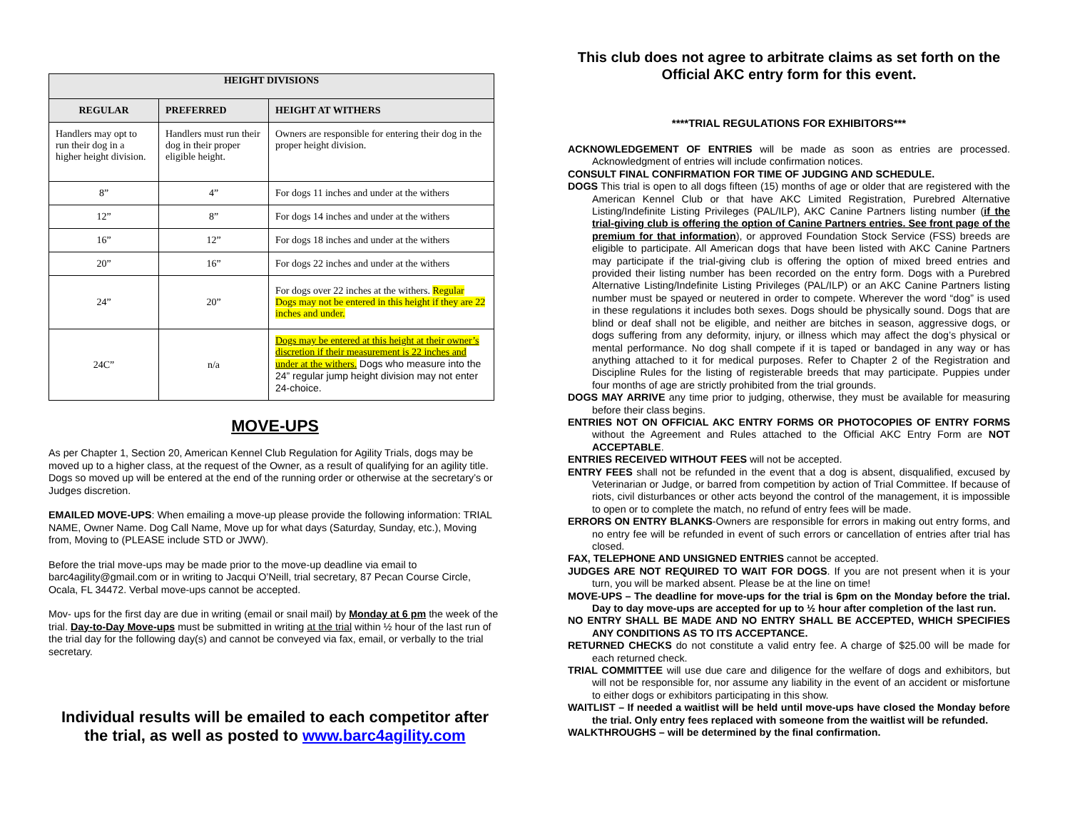| HEIGHT DIVISIONS | | |
| --- | --- | --- |
| REGULAR | PREFERRED | HEIGHT AT WITHERS |
| Handlers may opt to run their dog in a higher height division. | Handlers must run their dog in their proper eligible height. | Owners are responsible for entering their dog in the proper height division. |
| 8” | 4” | For dogs 11 inches and under at the withers |
| 12” | 8” | For dogs 14 inches and under at the withers |
| 16” | 12” | For dogs 18 inches and under at the withers |
| 20” | 16” | For dogs 22 inches and under at the withers |
| 24” | 20” | For dogs over 22 inches at the withers. Regular Dogs may not be entered in this height if they are 22 inches and under. |
| 24C” | n/a | Dogs may be entered at this height at their owner’s discretion if their measurement is 22 inches and under at the withers. Dogs who measure into the 24” regular jump height division may not enter 24-choice. |
MOVE-UPS
As per Chapter 1, Section 20, American Kennel Club Regulation for Agility Trials, dogs may be moved up to a higher class, at the request of the Owner, as a result of qualifying for an agility title. Dogs so moved up will be entered at the end of the running order or otherwise at the secretary’s or Judges discretion.
EMAILED MOVE-UPS: When emailing a move-up please provide the following information: TRIAL NAME, Owner Name. Dog Call Name, Move up for what days (Saturday, Sunday, etc.), Moving from, Moving to (PLEASE include STD or JWW).
Before the trial move-ups may be made prior to the move-up deadline via email to barc4agility@gmail.com or in writing to Jacqui O’Neill, trial secretary, 87 Pecan Course Circle, Ocala, FL 34472. Verbal move-ups cannot be accepted.
Mov- ups for the first day are due in writing (email or snail mail) by Monday at 6 pm the week of the trial. Day-to-Day Move-ups must be submitted in writing at the trial within ½ hour of the last run of the trial day for the following day(s) and cannot be conveyed via fax, email, or verbally to the trial secretary.
Individual results will be emailed to each competitor after the trial, as well as posted to www.barc4agility.com
This club does not agree to arbitrate claims as set forth on the Official AKC entry form for this event.
****TRIAL REGULATIONS FOR EXHIBITORS***
ACKNOWLEDGEMENT OF ENTRIES will be made as soon as entries are processed. Acknowledgment of entries will include confirmation notices.
CONSULT FINAL CONFIRMATION FOR TIME OF JUDGING AND SCHEDULE.
DOGS This trial is open to all dogs fifteen (15) months of age or older that are registered with the American Kennel Club or that have AKC Limited Registration, Purebred Alternative Listing/Indefinite Listing Privileges (PAL/ILP), AKC Canine Partners listing number (if the trial-giving club is offering the option of Canine Partners entries. See front page of the premium for that information), or approved Foundation Stock Service (FSS) breeds are eligible to participate. All American dogs that have been listed with AKC Canine Partners may participate if the trial-giving club is offering the option of mixed breed entries and provided their listing number has been recorded on the entry form. Dogs with a Purebred Alternative Listing/Indefinite Listing Privileges (PAL/ILP) or an AKC Canine Partners listing number must be spayed or neutered in order to compete. Wherever the word “dog” is used in these regulations it includes both sexes. Dogs should be physically sound. Dogs that are blind or deaf shall not be eligible, and neither are bitches in season, aggressive dogs, or dogs suffering from any deformity, injury, or illness which may affect the dog’s physical or mental performance. No dog shall compete if it is taped or bandaged in any way or has anything attached to it for medical purposes. Refer to Chapter 2 of the Registration and Discipline Rules for the listing of registerable breeds that may participate. Puppies under four months of age are strictly prohibited from the trial grounds.
DOGS MAY ARRIVE any time prior to judging, otherwise, they must be available for measuring before their class begins.
ENTRIES NOT ON OFFICIAL AKC ENTRY FORMS OR PHOTOCOPIES OF ENTRY FORMS without the Agreement and Rules attached to the Official AKC Entry Form are NOT ACCEPTABLE.
ENTRIES RECEIVED WITHOUT FEES will not be accepted.
ENTRY FEES shall not be refunded in the event that a dog is absent, disqualified, excused by Veterinarian or Judge, or barred from competition by action of Trial Committee. If because of riots, civil disturbances or other acts beyond the control of the management, it is impossible to open or to complete the match, no refund of entry fees will be made.
ERRORS ON ENTRY BLANKS-Owners are responsible for errors in making out entry forms, and no entry fee will be refunded in event of such errors or cancellation of entries after trial has closed.
FAX, TELEPHONE AND UNSIGNED ENTRIES cannot be accepted.
JUDGES ARE NOT REQUIRED TO WAIT FOR DOGS. If you are not present when it is your turn, you will be marked absent. Please be at the line on time!
MOVE-UPS – The deadline for move-ups for the trial is 6pm on the Monday before the trial. Day to day move-ups are accepted for up to ½ hour after completion of the last run.
NO ENTRY SHALL BE MADE AND NO ENTRY SHALL BE ACCEPTED, WHICH SPECIFIES ANY CONDITIONS AS TO ITS ACCEPTANCE.
RETURNED CHECKS do not constitute a valid entry fee. A charge of $25.00 will be made for each returned check.
TRIAL COMMITTEE will use due care and diligence for the welfare of dogs and exhibitors, but will not be responsible for, nor assume any liability in the event of an accident or misfortune to either dogs or exhibitors participating in this show.
WAITLIST – If needed a waitlist will be held until move-ups have closed the Monday before the trial. Only entry fees replaced with someone from the waitlist will be refunded.
WALKTHROUGHS – will be determined by the final confirmation.